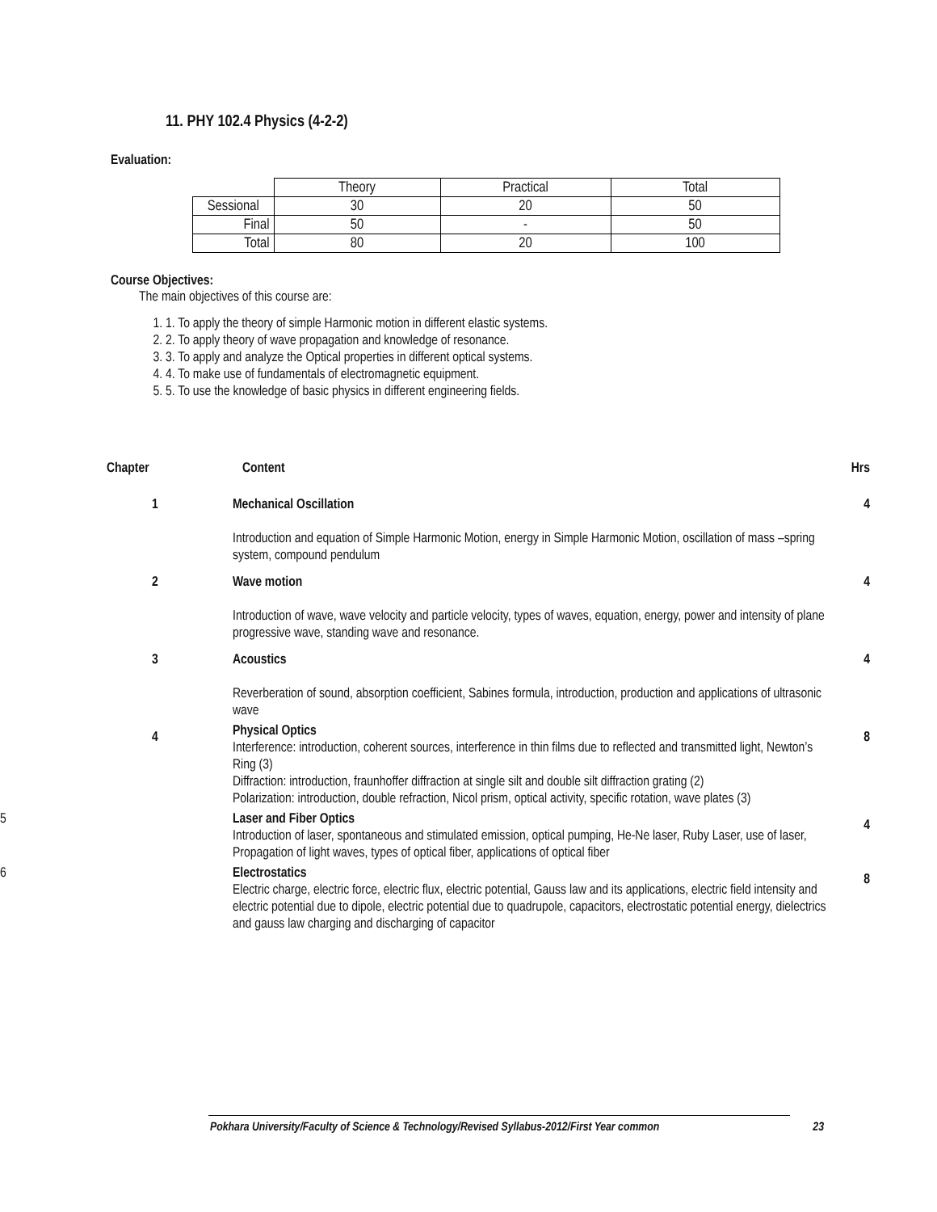11. PHY 102.4 Physics (4-2-2)
Evaluation:
| | Theory | Practical | Total |
| Sessional | 30 | 20 | 50 |
| Final | 50 | - | 50 |
| Total | 80 | 20 | 100 |
Course Objectives:
The main objectives of this course are:
1. 1. To apply the theory of simple Harmonic motion in different elastic systems.
2. 2. To apply theory of wave propagation and knowledge of resonance.
3. 3. To apply and analyze the Optical properties in different optical systems.
4. 4. To make use of fundamentals of electromagnetic equipment.
5. 5. To use the knowledge of basic physics in different engineering fields.
| Chapter | Content | Hrs |
| 1 | Mechanical Oscillation Introduction and equation of Simple Harmonic Motion, energy in Simple Harmonic Motion, oscillation of mass –spring system, compound pendulum | 4 |
| 2 | Wave motion Introduction of wave, wave velocity and particle velocity, types of waves, equation, energy, power and intensity of plane progressive wave, standing wave and resonance. | 4 |
| 3 | Acoustics Reverberation of sound, absorption coefficient, Sabines formula, introduction, production and applications of ultrasonic wave | 4 |
| 4 | Physical Optics Interference: introduction, coherent sources, interference in thin films due to reflected and transmitted light, Newton’s Ring (3) Diffraction: introduction, fraunhoffer diffraction at single silt and double silt diffraction grating (2) Polarization: introduction, double refraction, Nicol prism, optical activity, specific rotation, wave plates (3) | 8 |
| 5 | Laser and Fiber Optics Introduction of laser, spontaneous and stimulated emission, optical pumping, He-Ne laser, Ruby Laser, use of laser, Propagation of light waves, types of optical fiber, applications of optical fiber | 4 |
| 6 | Electrostatics Electric charge, electric force, electric flux, electric potential, Gauss law and its applications, electric field intensity and electric potential due to dipole, electric potential due to quadrupole, capacitors, electrostatic potential energy, dielectrics and gauss law charging and discharging of capacitor | 8 |
Pokhara University/Faculty of Science & Technology/Revised Syllabus-2012/First Year common 23